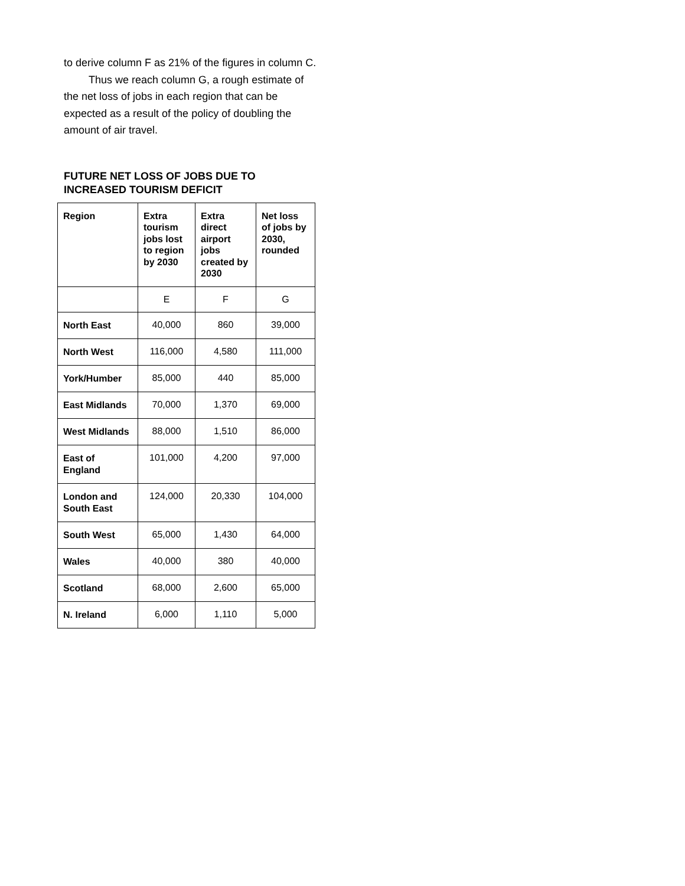to derive column F as 21% of the figures in column C.
Thus we reach column G, a rough estimate of the net loss of jobs in each region that can be expected as a result of the policy of doubling the amount of air travel.
FUTURE NET LOSS OF JOBS DUE TO INCREASED TOURISM DEFICIT
| Region | Extra tourism jobs lost to region by 2030 | Extra direct airport jobs created by 2030 | Net loss of jobs by 2030, rounded |
| --- | --- | --- | --- |
| | E | F | G |
| North East | 40,000 | 860 | 39,000 |
| North West | 116,000 | 4,580 | 111,000 |
| York/Humber | 85,000 | 440 | 85,000 |
| East Midlands | 70,000 | 1,370 | 69,000 |
| West Midlands | 88,000 | 1,510 | 86,000 |
| East of England | 101,000 | 4,200 | 97,000 |
| London and South East | 124,000 | 20,330 | 104,000 |
| South West | 65,000 | 1,430 | 64,000 |
| Wales | 40,000 | 380 | 40,000 |
| Scotland | 68,000 | 2,600 | 65,000 |
| N. Ireland | 6,000 | 1,110 | 5,000 |